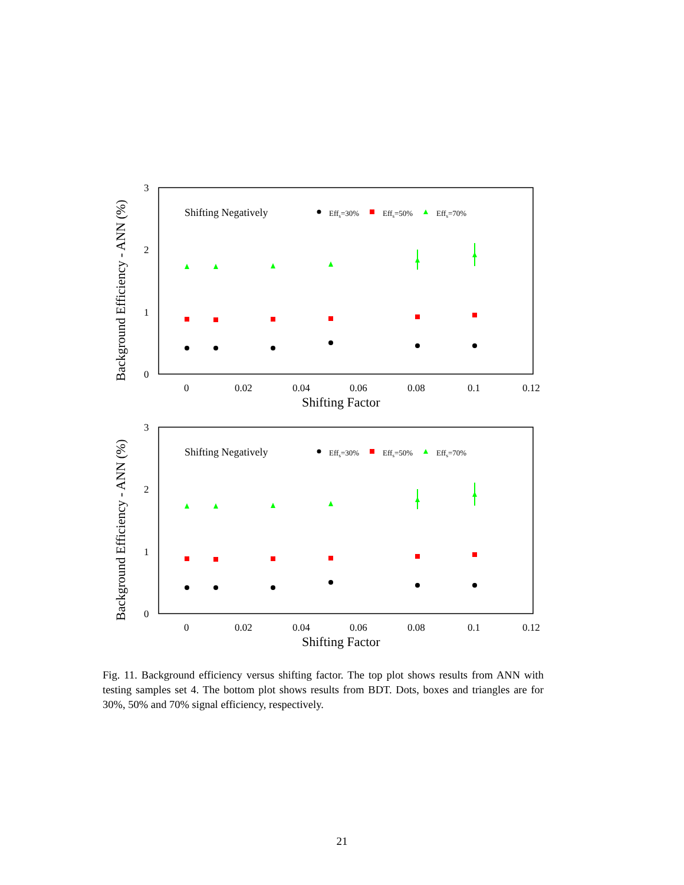3
2
1
0
0
0.02
0.04
0.06
0.08
0.1
0.12
Shifting Factor
Background Efficiency - ANN (%)
Shifting Negatively
Effs=30%
Effs=50%
Effs=70%
Fig. 11. Background efficiency versus shifting factor. The top plot shows results from ANN with testing samples set 4. The bottom plot shows results from BDT. Dots, boxes and triangles are for 30%, 50% and 70% signal efficiency, respectively.
21